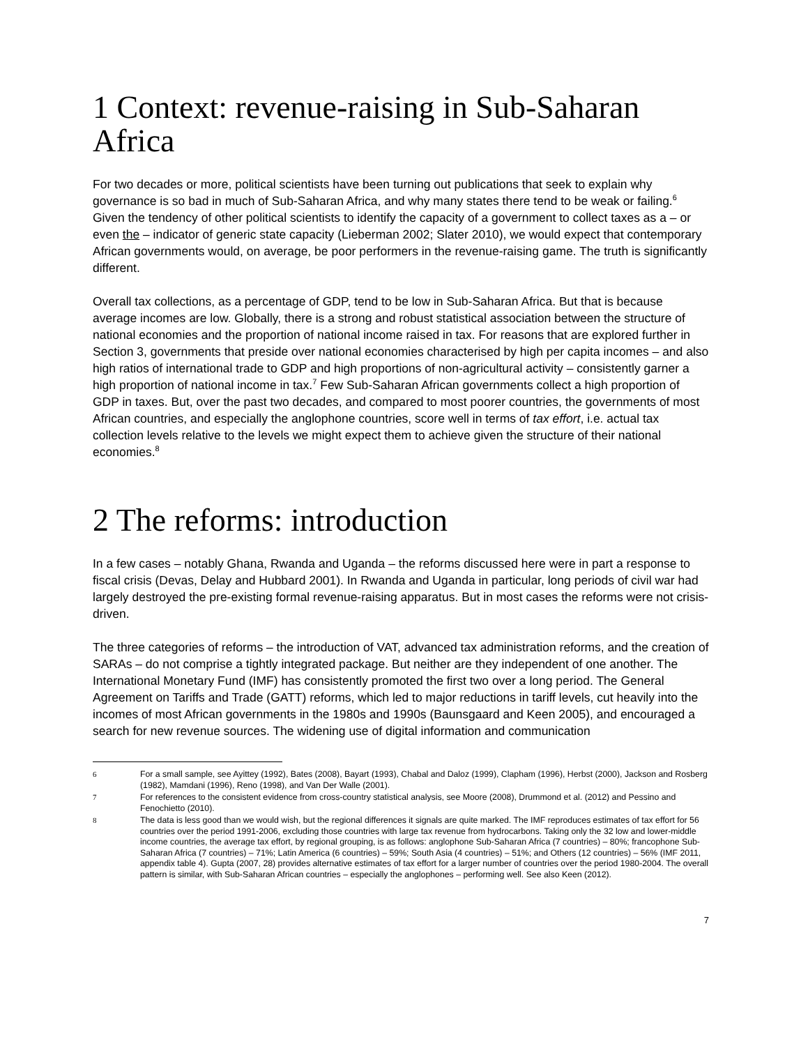1 Context: revenue-raising in Sub-Saharan Africa
For two decades or more, political scientists have been turning out publications that seek to explain why governance is so bad in much of Sub-Saharan Africa, and why many states there tend to be weak or failing.<sup>6</sup> Given the tendency of other political scientists to identify the capacity of a government to collect taxes as a – or even the – indicator of generic state capacity (Lieberman 2002; Slater 2010), we would expect that contemporary African governments would, on average, be poor performers in the revenue-raising game. The truth is significantly different.
Overall tax collections, as a percentage of GDP, tend to be low in Sub-Saharan Africa. But that is because average incomes are low. Globally, there is a strong and robust statistical association between the structure of national economies and the proportion of national income raised in tax. For reasons that are explored further in Section 3, governments that preside over national economies characterised by high per capita incomes – and also high ratios of international trade to GDP and high proportions of non-agricultural activity – consistently garner a high proportion of national income in tax.<sup>7</sup> Few Sub-Saharan African governments collect a high proportion of GDP in taxes. But, over the past two decades, and compared to most poorer countries, the governments of most African countries, and especially the anglophone countries, score well in terms of tax effort, i.e. actual tax collection levels relative to the levels we might expect them to achieve given the structure of their national economies.<sup>8</sup>
2 The reforms: introduction
In a few cases – notably Ghana, Rwanda and Uganda – the reforms discussed here were in part a response to fiscal crisis (Devas, Delay and Hubbard 2001). In Rwanda and Uganda in particular, long periods of civil war had largely destroyed the pre-existing formal revenue-raising apparatus. But in most cases the reforms were not crisis-driven.
The three categories of reforms – the introduction of VAT, advanced tax administration reforms, and the creation of SARAs – do not comprise a tightly integrated package. But neither are they independent of one another. The International Monetary Fund (IMF) has consistently promoted the first two over a long period. The General Agreement on Tariffs and Trade (GATT) reforms, which led to major reductions in tariff levels, cut heavily into the incomes of most African governments in the 1980s and 1990s (Baunsgaard and Keen 2005), and encouraged a search for new revenue sources. The widening use of digital information and communication
6 For a small sample, see Ayittey (1992), Bates (2008), Bayart (1993), Chabal and Daloz (1999), Clapham (1996), Herbst (2000), Jackson and Rosberg (1982), Mamdani (1996), Reno (1998), and Van Der Walle (2001).
7 For references to the consistent evidence from cross-country statistical analysis, see Moore (2008), Drummond et al. (2012) and Pessino and Fenochietto (2010).
8 The data is less good than we would wish, but the regional differences it signals are quite marked. The IMF reproduces estimates of tax effort for 56 countries over the period 1991-2006, excluding those countries with large tax revenue from hydrocarbons. Taking only the 32 low and lower-middle income countries, the average tax effort, by regional grouping, is as follows: anglophone Sub-Saharan Africa (7 countries) – 80%; francophone Sub-Saharan Africa (7 countries) – 71%; Latin America (6 countries) – 59%; South Asia (4 countries) – 51%; and Others (12 countries) – 56% (IMF 2011, appendix table 4). Gupta (2007, 28) provides alternative estimates of tax effort for a larger number of countries over the period 1980-2004. The overall pattern is similar, with Sub-Saharan African countries – especially the anglophones – performing well. See also Keen (2012).
7